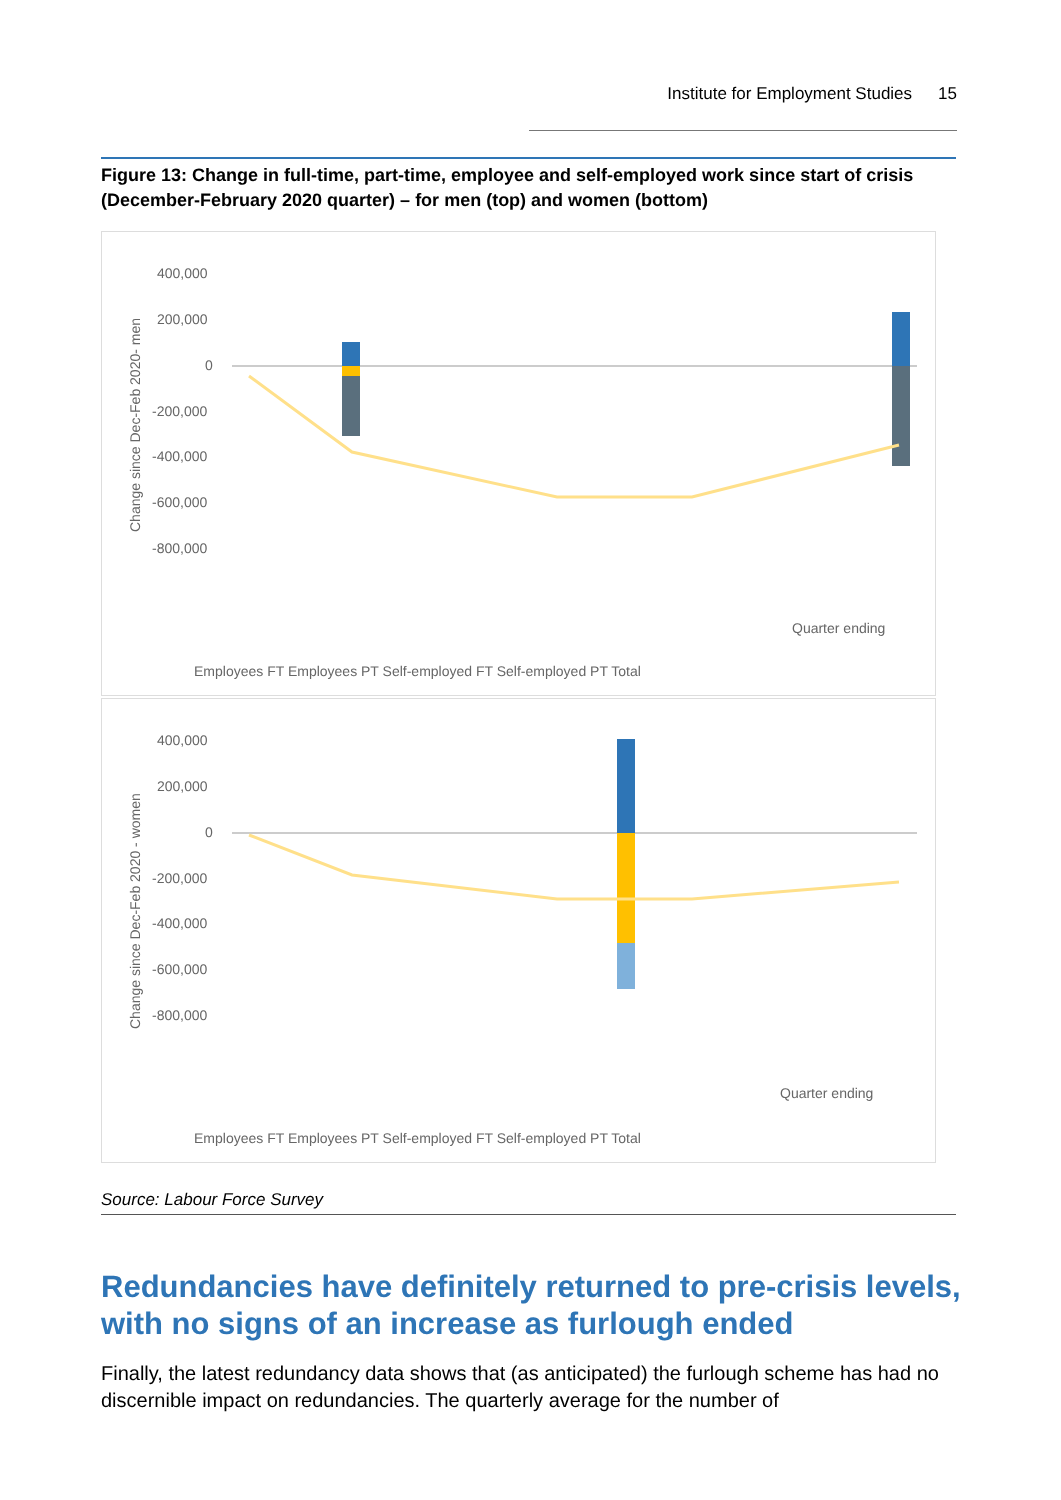Institute for Employment Studies 15
Figure 13: Change in full-time, part-time, employee and self-employed work since start of crisis (December-February 2020 quarter) – for men (top) and women (bottom)
Change since Dec-Feb 2020- men
400,000
200,000
0
-200,000
-400,000
-600,000
-800,000
Quarter ending
Employees FT Employees PT Self-employed FT Self-employed PT Total
Change since Dec-Feb 2020 - women
400,000
200,000
0
-200,000
-400,000
-600,000
-800,000
Quarter ending
Employees FT Employees PT Self-employed FT Self-employed PT Total
Source: Labour Force Survey
Redundancies have definitely returned to pre-crisis levels, with no signs of an increase as furlough ended
Finally, the latest redundancy data shows that (as anticipated) the furlough scheme has had no discernible impact on redundancies. The quarterly average for the number of